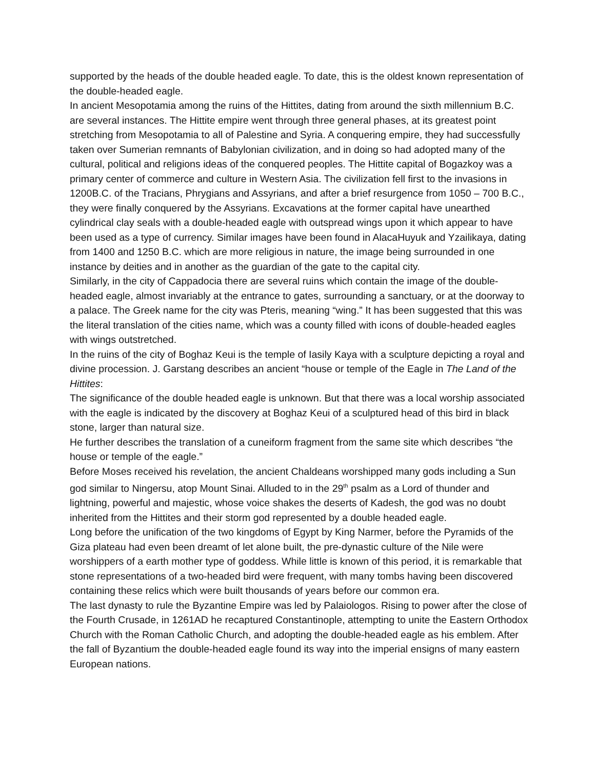supported by the heads of the double headed eagle. To date, this is the oldest known representation of the double-headed eagle.
In ancient Mesopotamia among the ruins of the Hittites, dating from around the sixth millennium B.C. are several instances. The Hittite empire went through three general phases, at its greatest point stretching from Mesopotamia to all of Palestine and Syria. A conquering empire, they had successfully taken over Sumerian remnants of Babylonian civilization, and in doing so had adopted many of the cultural, political and religions ideas of the conquered peoples. The Hittite capital of Bogazkoy was a primary center of commerce and culture in Western Asia. The civilization fell first to the invasions in 1200B.C. of the Tracians, Phrygians and Assyrians, and after a brief resurgence from 1050 – 700 B.C., they were finally conquered by the Assyrians. Excavations at the former capital have unearthed cylindrical clay seals with a double-headed eagle with outspread wings upon it which appear to have been used as a type of currency. Similar images have been found in AlacaHuyuk and Yzailikaya, dating from 1400 and 1250 B.C. which are more religious in nature, the image being surrounded in one instance by deities and in another as the guardian of the gate to the capital city.
Similarly, in the city of Cappadocia there are several ruins which contain the image of the double-headed eagle, almost invariably at the entrance to gates, surrounding a sanctuary, or at the doorway to a palace. The Greek name for the city was Pteris, meaning “wing.” It has been suggested that this was the literal translation of the cities name, which was a county filled with icons of double-headed eagles with wings outstretched.
In the ruins of the city of Boghaz Keui is the temple of Iasily Kaya with a sculpture depicting a royal and divine procession. J. Garstang describes an ancient “house or temple of the Eagle in The Land of the Hittites:
The significance of the double headed eagle is unknown. But that there was a local worship associated with the eagle is indicated by the discovery at Boghaz Keui of a sculptured head of this bird in black stone, larger than natural size.
He further describes the translation of a cuneiform fragment from the same site which describes “the house or temple of the eagle.”
Before Moses received his revelation, the ancient Chaldeans worshipped many gods including a Sun god similar to Ningersu, atop Mount Sinai. Alluded to in the 29<sup>th</sup> psalm as a Lord of thunder and lightning, powerful and majestic, whose voice shakes the deserts of Kadesh, the god was no doubt inherited from the Hittites and their storm god represented by a double headed eagle.
Long before the unification of the two kingdoms of Egypt by King Narmer, before the Pyramids of the Giza plateau had even been dreamt of let alone built, the pre-dynastic culture of the Nile were worshippers of a earth mother type of goddess. While little is known of this period, it is remarkable that stone representations of a two-headed bird were frequent, with many tombs having been discovered containing these relics which were built thousands of years before our common era.
The last dynasty to rule the Byzantine Empire was led by Palaiologos. Rising to power after the close of the Fourth Crusade, in 1261AD he recaptured Constantinople, attempting to unite the Eastern Orthodox Church with the Roman Catholic Church, and adopting the double-headed eagle as his emblem. After the fall of Byzantium the double-headed eagle found its way into the imperial ensigns of many eastern European nations.